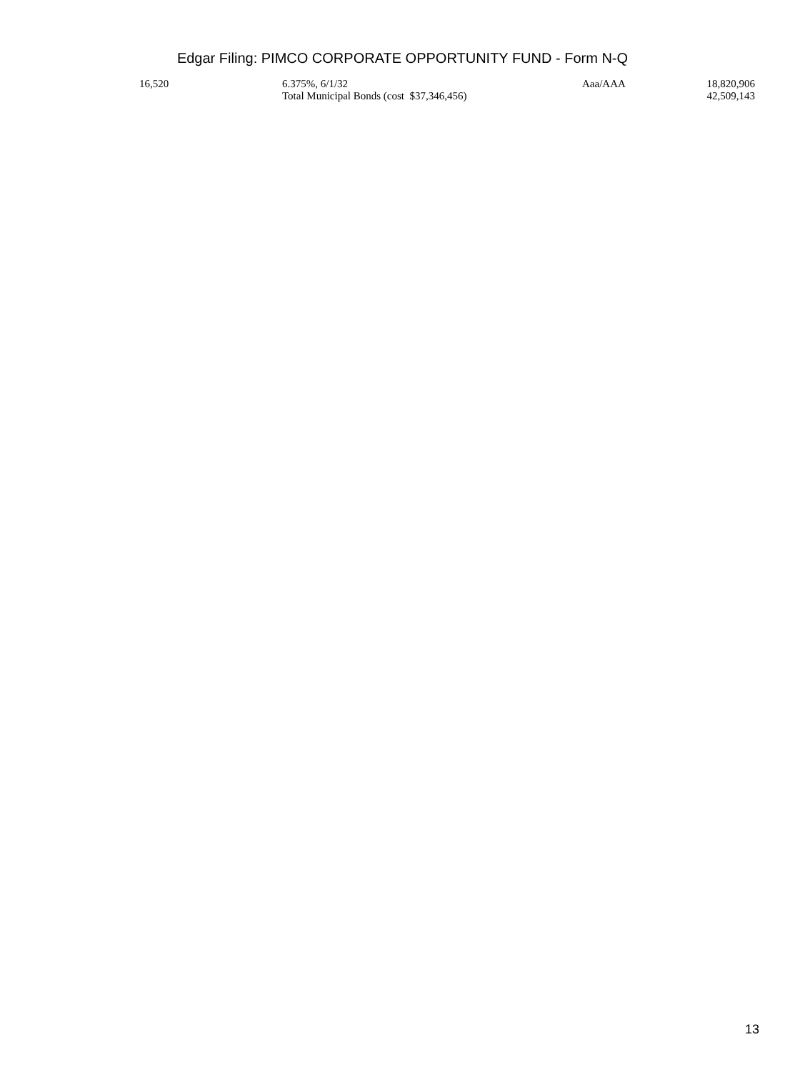Edgar Filing: PIMCO CORPORATE OPPORTUNITY FUND - Form N-Q
| 16,520 | 6.375%, 6/1/32 | Aaa/AAA | 18,820,906 |
| | Total Municipal Bonds (cost $37,346,456) | | 42,509,143 |
13